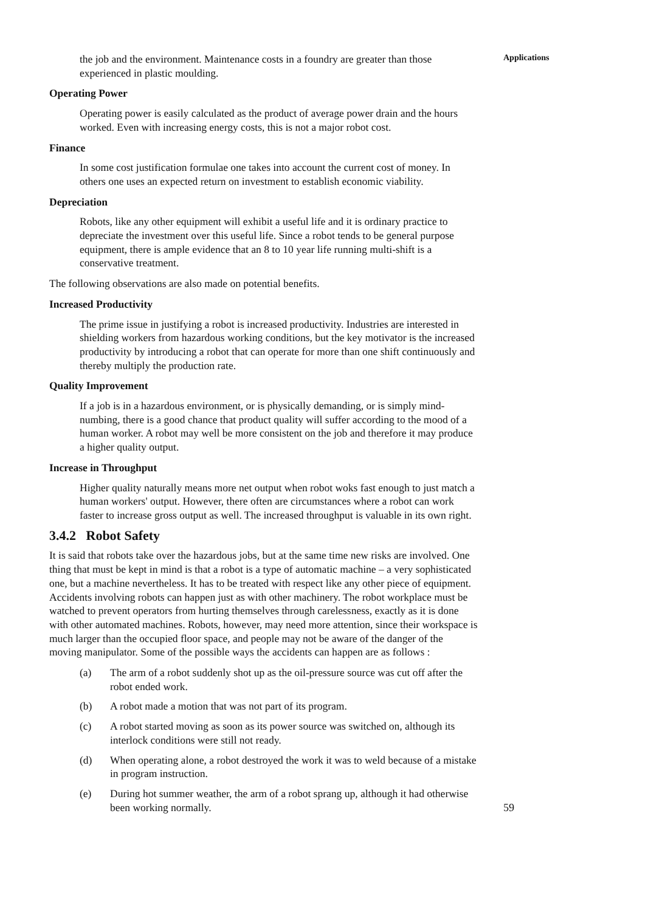the job and the environment. Maintenance costs in a foundry are greater than those experienced in plastic moulding.
Operating Power
Operating power is easily calculated as the product of average power drain and the hours worked. Even with increasing energy costs, this is not a major robot cost.
Finance
In some cost justification formulae one takes into account the current cost of money. In others one uses an expected return on investment to establish economic viability.
Depreciation
Robots, like any other equipment will exhibit a useful life and it is ordinary practice to depreciate the investment over this useful life. Since a robot tends to be general purpose equipment, there is ample evidence that an 8 to 10 year life running multi-shift is a conservative treatment.
The following observations are also made on potential benefits.
Increased Productivity
The prime issue in justifying a robot is increased productivity. Industries are interested in shielding workers from hazardous working conditions, but the key motivator is the increased productivity by introducing a robot that can operate for more than one shift continuously and thereby multiply the production rate.
Quality Improvement
If a job is in a hazardous environment, or is physically demanding, or is simply mind-numbing, there is a good chance that product quality will suffer according to the mood of a human worker. A robot may well be more consistent on the job and therefore it may produce a higher quality output.
Increase in Throughput
Higher quality naturally means more net output when robot woks fast enough to just match a human workers' output. However, there often are circumstances where a robot can work faster to increase gross output as well. The increased throughput is valuable in its own right.
3.4.2 Robot Safety
It is said that robots take over the hazardous jobs, but at the same time new risks are involved. One thing that must be kept in mind is that a robot is a type of automatic machine – a very sophisticated one, but a machine nevertheless. It has to be treated with respect like any other piece of equipment. Accidents involving robots can happen just as with other machinery. The robot workplace must be watched to prevent operators from hurting themselves through carelessness, exactly as it is done with other automated machines. Robots, however, may need more attention, since their workspace is much larger than the occupied floor space, and people may not be aware of the danger of the moving manipulator. Some of the possible ways the accidents can happen are as follows :
(a) The arm of a robot suddenly shot up as the oil-pressure source was cut off after the robot ended work.
(b) A robot made a motion that was not part of its program.
(c) A robot started moving as soon as its power source was switched on, although its interlock conditions were still not ready.
(d) When operating alone, a robot destroyed the work it was to weld because of a mistake in program instruction.
(e) During hot summer weather, the arm of a robot sprang up, although it had otherwise been working normally.
Applications
59